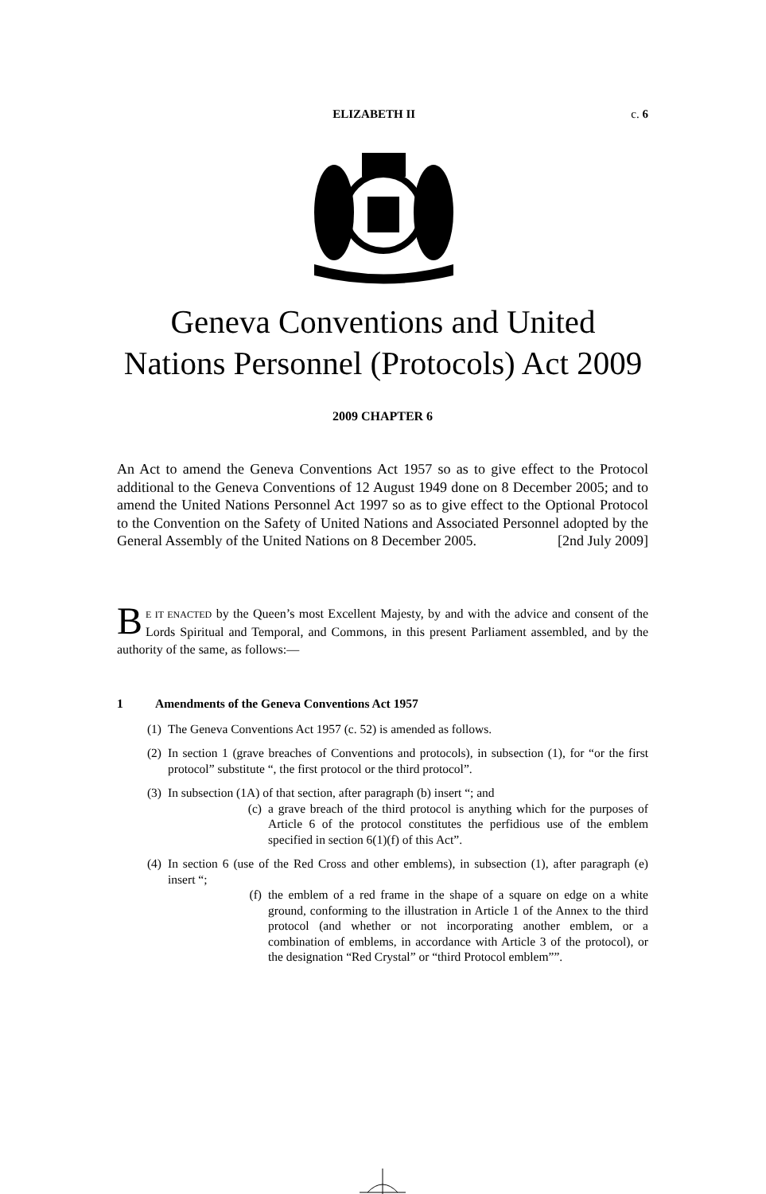ELIZABETH II c. 6
Geneva Conventions and United
Nations Personnel (Protocols) Act 2009
2009 CHAPTER 6
An Act to amend the Geneva Conventions Act 1957 so as to give effect to the Protocol additional to the Geneva Conventions of 12 August 1949 done on 8 December 2005; and to amend the United Nations Personnel Act 1997 so as to give effect to the Optional Protocol to the Convention on the Safety of United Nations and Associated Personnel adopted by the General Assembly of the United Nations on 8 December 2005. [2nd July 2009]
BE IT ENACTED by the Queen’s most Excellent Majesty, by and with the advice and consent of the Lords Spiritual and Temporal, and Commons, in this present Parliament assembled, and by the authority of the same, as follows:—
1 Amendments of the Geneva Conventions Act 1957
(1) The Geneva Conventions Act 1957 (c. 52) is amended as follows.
(2) In section 1 (grave breaches of Conventions and protocols), in subsection (1), for “or the first protocol” substitute “, the first protocol or the third protocol”.
(3) In subsection (1A) of that section, after paragraph (b) insert “; and
(c) a grave breach of the third protocol is anything which for the purposes of Article 6 of the protocol constitutes the perfidious use of the emblem specified in section 6(1)(f) of this Act”.
(4) In section 6 (use of the Red Cross and other emblems), in subsection (1), after paragraph (e) insert “;
(f) the emblem of a red frame in the shape of a square on edge on a white ground, conforming to the illustration in Article 1 of the Annex to the third protocol (and whether or not incorporating another emblem, or a combination of emblems, in accordance with Article 3 of the protocol), or the designation “Red Crystal” or “third Protocol emblem””.